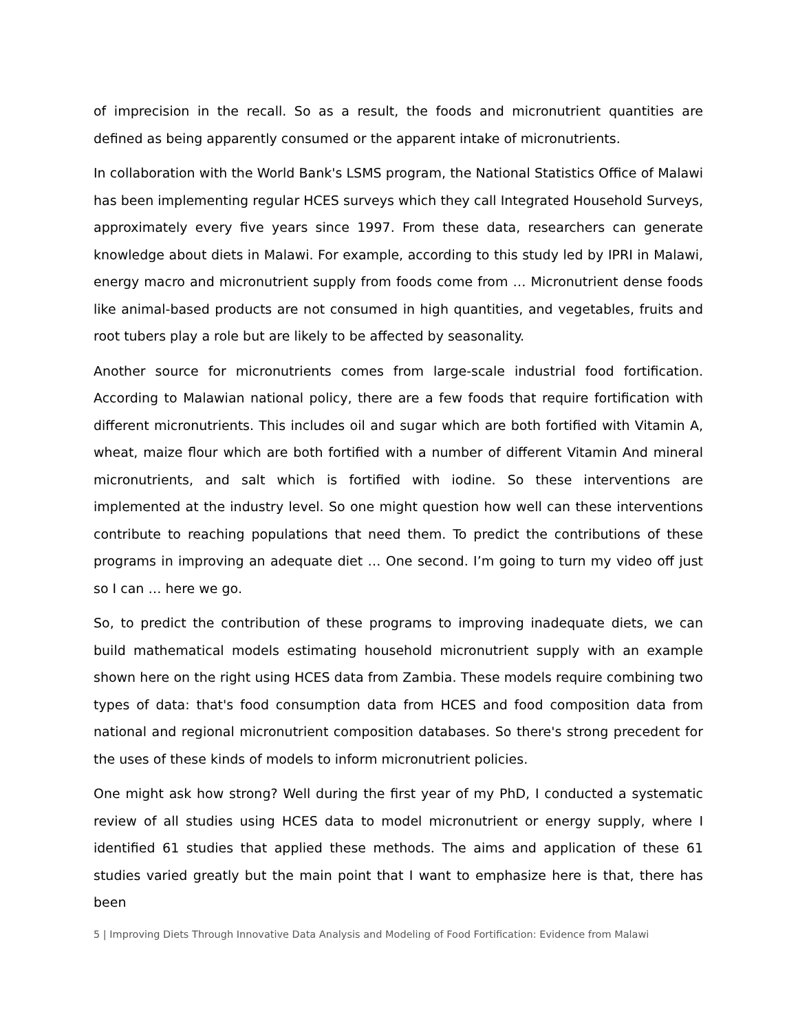of imprecision in the recall. So as a result, the foods and micronutrient quantities are defined as being apparently consumed or the apparent intake of micronutrients.
In collaboration with the World Bank's LSMS program, the National Statistics Office of Malawi has been implementing regular HCES surveys which they call Integrated Household Surveys, approximately every five years since 1997. From these data, researchers can generate knowledge about diets in Malawi. For example, according to this study led by IPRI in Malawi, energy macro and micronutrient supply from foods come from … Micronutrient dense foods like animal-based products are not consumed in high quantities, and vegetables, fruits and root tubers play a role but are likely to be affected by seasonality.
Another source for micronutrients comes from large-scale industrial food fortification. According to Malawian national policy, there are a few foods that require fortification with different micronutrients. This includes oil and sugar which are both fortified with Vitamin A, wheat, maize flour which are both fortified with a number of different Vitamin And mineral micronutrients, and salt which is fortified with iodine. So these interventions are implemented at the industry level. So one might question how well can these interventions contribute to reaching populations that need them. To predict the contributions of these programs in improving an adequate diet … One second. I’m going to turn my video off just so I can … here we go.
So, to predict the contribution of these programs to improving inadequate diets, we can build mathematical models estimating household micronutrient supply with an example shown here on the right using HCES data from Zambia. These models require combining two types of data: that's food consumption data from HCES and food composition data from national and regional micronutrient composition databases. So there's strong precedent for the uses of these kinds of models to inform micronutrient policies.
One might ask how strong? Well during the first year of my PhD, I conducted a systematic review of all studies using HCES data to model micronutrient or energy supply, where I identified 61 studies that applied these methods. The aims and application of these 61 studies varied greatly but the main point that I want to emphasize here is that, there has been
5 | Improving Diets Through Innovative Data Analysis and Modeling of Food Fortification: Evidence from Malawi